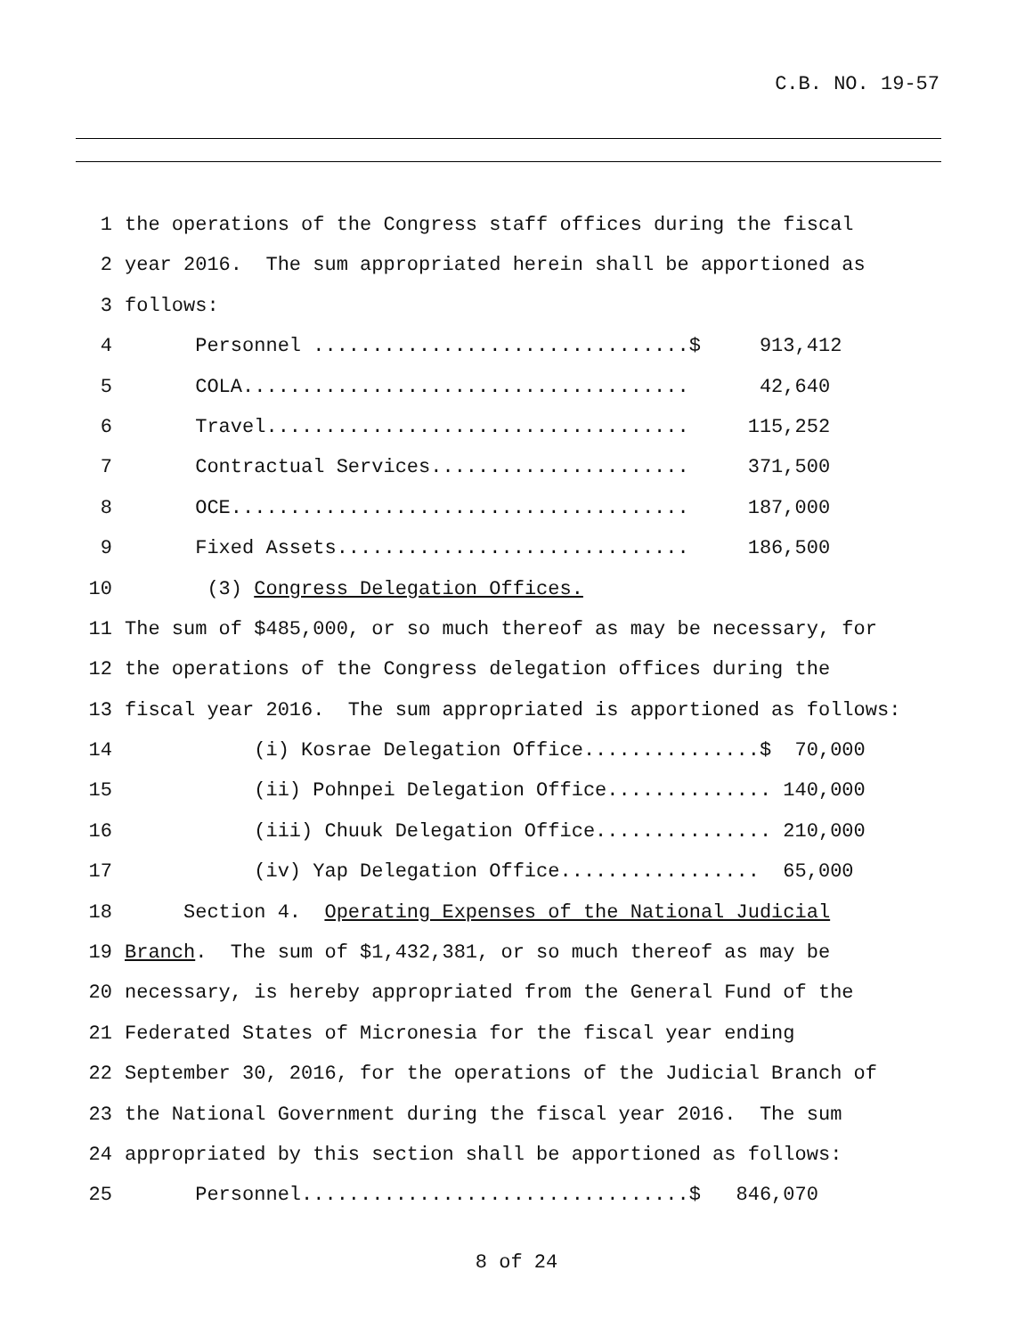C.B. NO. 19-57
1 the operations of the Congress staff offices during the fiscal
2 year 2016. The sum appropriated herein shall be apportioned as
3 follows:
4 Personnel ................................$ 913,412
5 COLA...................................... 42,640
6 Travel.................................... 115,252
7 Contractual Services...................... 371,500
8 OCE....................................... 187,000
9 Fixed Assets.............................. 186,500
10 (3) Congress Delegation Offices.
11 The sum of $485,000, or so much thereof as may be necessary, for
12 the operations of the Congress delegation offices during the
13 fiscal year 2016. The sum appropriated is apportioned as follows:
14 (i) Kosrae Delegation Office...............$ 70,000
15 (ii) Pohnpei Delegation Office.............. 140,000
16 (iii) Chuuk Delegation Office............... 210,000
17 (iv) Yap Delegation Office................. 65,000
18 Section 4. Operating Expenses of the National Judicial
19 Branch. The sum of $1,432,381, or so much thereof as may be
20 necessary, is hereby appropriated from the General Fund of the
21 Federated States of Micronesia for the fiscal year ending
22 September 30, 2016, for the operations of the Judicial Branch of
23 the National Government during the fiscal year 2016. The sum
24 appropriated by this section shall be apportioned as follows:
25 Personnel.................................$ 846,070
8 of 24